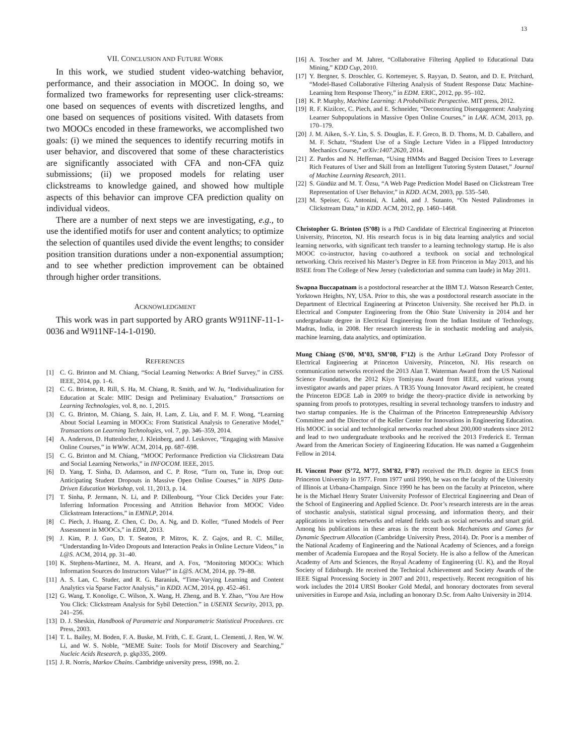13
VII. CONCLUSION AND FUTURE WORK
In this work, we studied student video-watching behavior, performance, and their association in MOOC. In doing so, we formalized two frameworks for representing user click-streams: one based on sequences of events with discretized lengths, and one based on sequences of positions visited. With datasets from two MOOCs encoded in these frameworks, we accomplished two goals: (i) we mined the sequences to identify recurring motifs in user behavior, and discovered that some of these characteristics are significantly associated with CFA and non-CFA quiz submissions; (ii) we proposed models for relating user clickstreams to knowledge gained, and showed how multiple aspects of this behavior can improve CFA prediction quality on individual videos.
There are a number of next steps we are investigating, e.g., to use the identified motifs for user and content analytics; to optimize the selection of quantiles used divide the event lengths; to consider position transition durations under a non-exponential assumption; and to see whether prediction improvement can be obtained through higher order transitions.
ACKNOWLEDGMENT
This work was in part supported by ARO grants W911NF-11-1-0036 and W911NF-14-1-0190.
REFERENCES
[1] C. G. Brinton and M. Chiang, “Social Learning Networks: A Brief Survey,” in CISS. IEEE, 2014, pp. 1–6.
[2] C. G. Brinton, R. Rill, S. Ha, M. Chiang, R. Smith, and W. Ju, “Individualization for Education at Scale: MIIC Design and Preliminary Evaluation,” Transactions on Learning Technologies, vol. 8, no. 1, 2015.
[3] C. G. Brinton, M. Chiang, S. Jain, H. Lam, Z. Liu, and F. M. F. Wong, “Learning About Social Learning in MOOCs: From Statistical Analysis to Generative Model,” Transactions on Learning Technologies, vol. 7, pp. 346–359, 2014.
[4] A. Anderson, D. Huttenlocher, J. Kleinberg, and J. Leskovec, “Engaging with Massive Online Courses,” in WWW. ACM, 2014, pp. 687–698.
[5] C. G. Brinton and M. Chiang, “MOOC Performance Prediction via Clickstream Data and Social Learning Networks,” in INFOCOM. IEEE, 2015.
[6] D. Yang, T. Sinha, D. Adamson, and C. P. Rose, “Turn on, Tune in, Drop out: Anticipating Student Dropouts in Massive Open Online Courses,” in NIPS Data-Driven Education Workshop, vol. 11, 2013, p. 14.
[7] T. Sinha, P. Jermann, N. Li, and P. Dillenbourg, “Your Click Decides your Fate: Inferring Information Processing and Attrition Behavior from MOOC Video Clickstream Interactions,” in EMNLP, 2014.
[8] C. Piech, J. Huang, Z. Chen, C. Do, A. Ng, and D. Koller, “Tuned Models of Peer Assessment in MOOCs,” in EDM, 2013.
[9] J. Kim, P. J. Guo, D. T. Seaton, P. Mitros, K. Z. Gajos, and R. C. Miller, “Understanding In-Video Dropouts and Interaction Peaks in Online Lecture Videos,” in L@S. ACM, 2014, pp. 31–40.
[10] K. Stephens-Martinez, M. A. Hearst, and A. Fox, “Monitoring MOOCs: Which Information Sources do Instructors Value?” in L@S. ACM, 2014, pp. 79–88.
[11] A. S. Lan, C. Studer, and R. G. Baraniuk, “Time-Varying Learning and Content Analytics via Sparse Factor Analysis,” in KDD. ACM, 2014, pp. 452–461.
[12] G. Wang, T. Konolige, C. Wilson, X. Wang, H. Zheng, and B. Y. Zhao, “You Are How You Click: Clickstream Analysis for Sybil Detection.” in USENIX Security, 2013, pp. 241–256.
[13] D. J. Sheskin, Handbook of Parametric and Nonparametric Statistical Procedures. crc Press, 2003.
[14] T. L. Bailey, M. Boden, F. A. Buske, M. Frith, C. E. Grant, L. Clementi, J. Ren, W. W. Li, and W. S. Noble, “MEME Suite: Tools for Motif Discovery and Searching,” Nucleic Acids Research, p. gkp335, 2009.
[15] J. R. Norris, Markov Chains. Cambridge university press, 1998, no. 2.
[16] A. Toscher and M. Jahrer, “Collaborative Filtering Applied to Educational Data Mining,” KDD Cup, 2010.
[17] Y. Bergner, S. Droschler, G. Kortemeyer, S. Rayyan, D. Seaton, and D. E. Pritchard, “Model-Based Collaborative Filtering Analysis of Student Response Data: Machine-Learning Item Response Theory,” in EDM. ERIC, 2012, pp. 95–102.
[18] K. P. Murphy, Machine Learning: A Probabilistic Perspective. MIT press, 2012.
[19] R. F. Kizilcec, C. Piech, and E. Schneider, “Deconstructing Disengagement: Analyzing Learner Subpopulations in Massive Open Online Courses,” in LAK. ACM, 2013, pp. 170–179.
[20] J. M. Aiken, S.-Y. Lin, S. S. Douglas, E. F. Greco, B. D. Thoms, M. D. Caballero, and M. F. Schatz, “Student Use of a Single Lecture Video in a Flipped Introductory Mechanics Course,” arXiv:1407.2620, 2014.
[21] Z. Pardos and N. Heffernan, “Using HMMs and Bagged Decision Trees to Leverage Rich Features of User and Skill from an Intelligent Tutoring System Dataset,” Journal of Machine Learning Research, 2011.
[22] S. Gündüz and M. T. Özsu, “A Web Page Prediction Model Based on Clickstream Tree Representation of User Behavior,” in KDD. ACM, 2003, pp. 535–540.
[23] M. Speiser, G. Antonini, A. Labbi, and J. Sutanto, “On Nested Palindromes in Clickstream Data,” in KDD. ACM, 2012, pp. 1460–1468.
Christopher G. Brinton (S’08) is a PhD Candidate of Electrical Engineering at Princeton University, Princeton, NJ. His research focus is in big data learning analytics and social learning networks, with significant tech transfer to a learning technology startup. He is also MOOC co-instructor, having co-authored a textbook on social and technological networking. Chris received his Master’s Degree in EE from Princeton in May 2013, and his BSEE from The College of New Jersey (valedictorian and summa cum laude) in May 2011.
Swapna Buccapatnam is a postdoctoral researcher at the IBM T.J. Watson Research Center, Yorktown Heights, NY, USA. Prior to this, she was a postdoctoral research associate in the Department of Electrical Engineering at Princeton University. She received her Ph.D. in Electrical and Computer Engineering from the Ohio State University in 2014 and her undergraduate degree in Electrical Engineering from the Indian Institute of Technology, Madras, India, in 2008. Her research interests lie in stochastic modeling and analysis, machine learning, data analytics, and optimization.
Mung Chiang (S’00, M’03, SM’08, F’12) is the Arthur LeGrand Doty Professor of Electrical Engineering at Princeton University, Princeton, NJ. His research on communication networks received the 2013 Alan T. Waterman Award from the US National Science Foundation, the 2012 Kiyo Tomiyasu Award from IEEE, and various young investigator awards and paper prizes. A TR35 Young Innovator Award recipient, he created the Princeton EDGE Lab in 2009 to bridge the theory-practice divide in networking by spanning from proofs to prototypes, resulting in several technology transfers to industry and two startup companies. He is the Chairman of the Princeton Entrepreneurship Advisory Committee and the Director of the Keller Center for Innovations in Engineering Education. His MOOC in social and technological networks reached about 200,000 students since 2012 and lead to two undergraduate textbooks and he received the 2013 Frederick E. Terman Award from the American Society of Engineering Education. He was named a Guggenheim Fellow in 2014.
H. Vincent Poor (S’72, M’77, SM’82, F’87) received the Ph.D. degree in EECS from Princeton University in 1977. From 1977 until 1990, he was on the faculty of the University of Illinois at Urbana-Champaign. Since 1990 he has been on the faculty at Princeton, where he is the Michael Henry Strater University Professor of Electrical Engineering and Dean of the School of Engineering and Applied Science. Dr. Poor’s research interests are in the areas of stochastic analysis, statistical signal processing, and information theory, and their applications in wireless networks and related fields such as social networks and smart grid. Among his publications in these areas is the recent book Mechanisms and Games for Dynamic Spectrum Allocation (Cambridge University Press, 2014). Dr. Poor is a member of the National Academy of Engineering and the National Academy of Sciences, and a foreign member of Academia Europaea and the Royal Society. He is also a fellow of the American Academy of Arts and Sciences, the Royal Academy of Engineering (U. K), and the Royal Society of Edinburgh. He received the Technical Achievement and Society Awards of the IEEE Signal Processing Society in 2007 and 2011, respectively. Recent recognition of his work includes the 2014 URSI Booker Gold Medal, and honorary doctorates from several universities in Europe and Asia, including an honorary D.Sc. from Aalto University in 2014.